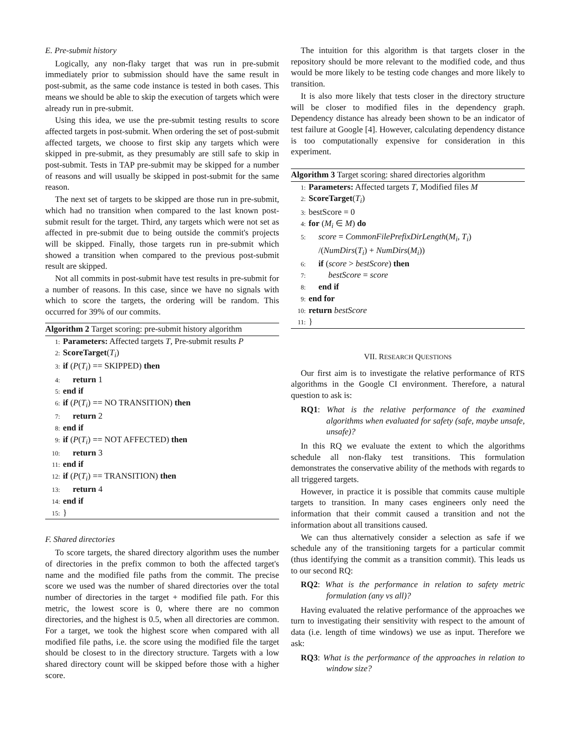E. Pre-submit history
Logically, any non-flaky target that was run in pre-submit immediately prior to submission should have the same result in post-submit, as the same code instance is tested in both cases. This means we should be able to skip the execution of targets which were already run in pre-submit.
Using this idea, we use the pre-submit testing results to score affected targets in post-submit. When ordering the set of post-submit affected targets, we choose to first skip any targets which were skipped in pre-submit, as they presumably are still safe to skip in post-submit. Tests in TAP pre-submit may be skipped for a number of reasons and will usually be skipped in post-submit for the same reason.
The next set of targets to be skipped are those run in pre-submit, which had no transition when compared to the last known post-submit result for the target. Third, any targets which were not set as affected in pre-submit due to being outside the commit's projects will be skipped. Finally, those targets run in pre-submit which showed a transition when compared to the previous post-submit result are skipped.
Not all commits in post-submit have test results in pre-submit for a number of reasons. In this case, since we have no signals with which to score the targets, the ordering will be random. This occurred for 39% of our commits.
Algorithm 2 Target scoring: pre-submit history algorithm
1: Parameters: Affected targets T, Pre-submit results P
2: ScoreTarget(T<sub>i</sub>)
3: if (P(T<sub>i</sub>) == SKIPPED) then
4: return 1
5: end if
6: if (P(T<sub>i</sub>) == NO TRANSITION) then
7: return 2
8: end if
9: if (P(T<sub>i</sub>) == NOT AFFECTED) then
10: return 3
11: end if
12: if (P(T<sub>i</sub>) == TRANSITION) then
13: return 4
14: end if
15: }
F. Shared directories
To score targets, the shared directory algorithm uses the number of directories in the prefix common to both the affected target's name and the modified file paths from the commit. The precise score we used was the number of shared directories over the total number of directories in the target + modified file path. For this metric, the lowest score is 0, where there are no common directories, and the highest is 0.5, when all directories are common. For a target, we took the highest score when compared with all modified file paths, i.e. the score using the modified file the target should be closest to in the directory structure. Targets with a low shared directory count will be skipped before those with a higher score.
The intuition for this algorithm is that targets closer in the repository should be more relevant to the modified code, and thus would be more likely to be testing code changes and more likely to transition.
It is also more likely that tests closer in the directory structure will be closer to modified files in the dependency graph. Dependency distance has already been shown to be an indicator of test failure at Google [4]. However, calculating dependency distance is too computationally expensive for consideration in this experiment.
Algorithm 3 Target scoring: shared directories algorithm
1: Parameters: Affected targets T, Modified files M
2: ScoreTarget(T<sub>i</sub>)
3: bestScore = 0
4: for (M<sub>i</sub> ∈ M) do
5: score = CommonFilePrefixDirLength(M<sub>i</sub>, T<sub>i</sub>)
/(NumDirs(T<sub>i</sub>) + NumDirs(M<sub>i</sub>))
6: if (score > bestScore) then
7: bestScore = score
8: end if
9: end for
10: return bestScore
11: }
VII. RESEARCH QUESTIONS
Our first aim is to investigate the relative performance of RTS algorithms in the Google CI environment. Therefore, a natural question to ask is:
RQ1: What is the relative performance of the examined algorithms when evaluated for safety (safe, maybe unsafe, unsafe)?
In this RQ we evaluate the extent to which the algorithms schedule all non-flaky test transitions. This formulation demonstrates the conservative ability of the methods with regards to all triggered targets.
However, in practice it is possible that commits cause multiple targets to transition. In many cases engineers only need the information that their commit caused a transition and not the information about all transitions caused.
We can thus alternatively consider a selection as safe if we schedule any of the transitioning targets for a particular commit (thus identifying the commit as a transition commit). This leads us to our second RQ:
RQ2: What is the performance in relation to safety metric formulation (any vs all)?
Having evaluated the relative performance of the approaches we turn to investigating their sensitivity with respect to the amount of data (i.e. length of time windows) we use as input. Therefore we ask:
RQ3: What is the performance of the approaches in relation to window size?